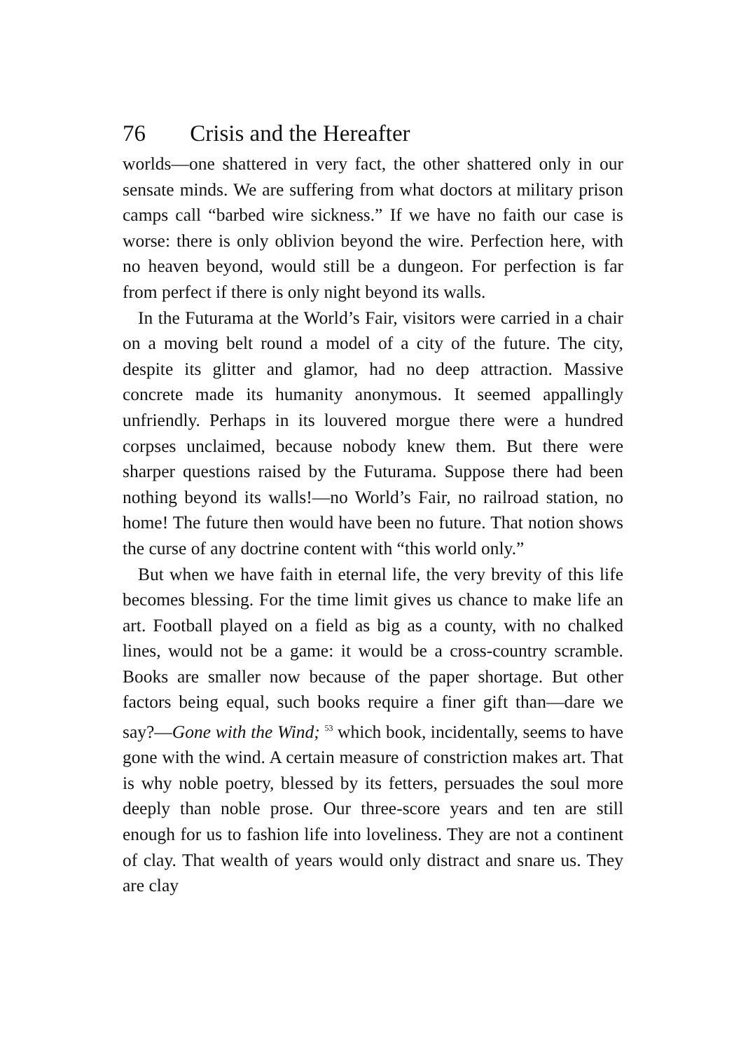76 Crisis and the Hereafter
worlds—one shattered in very fact, the other shattered only in our sensate minds. We are suffering from what doctors at military prison camps call “barbed wire sickness.” If we have no faith our case is worse: there is only oblivion beyond the wire. Perfection here, with no heaven beyond, would still be a dungeon. For perfection is far from perfect if there is only night beyond its walls.
In the Futurama at the World’s Fair, visitors were carried in a chair on a moving belt round a model of a city of the future. The city, despite its glitter and glamor, had no deep attraction. Massive concrete made its humanity anonymous. It seemed appallingly unfriendly. Perhaps in its louvered morgue there were a hundred corpses unclaimed, because nobody knew them. But there were sharper questions raised by the Futurama. Suppose there had been nothing beyond its walls!—no World’s Fair, no railroad station, no home! The future then would have been no future. That notion shows the curse of any doctrine content with “this world only.”
But when we have faith in eternal life, the very brevity of this life becomes blessing. For the time limit gives us chance to make life an art. Football played on a field as big as a county, with no chalked lines, would not be a game: it would be a cross-country scramble. Books are smaller now because of the paper shortage. But other factors being equal, such books require a finer gift than—dare we say?—Gone with the Wind; <sup>53</sup> which book, incidentally, seems to have gone with the wind. A certain measure of constriction makes art. That is why noble poetry, blessed by its fetters, persuades the soul more deeply than noble prose. Our three-score years and ten are still enough for us to fashion life into loveliness. They are not a continent of clay. That wealth of years would only distract and snare us. They are clay